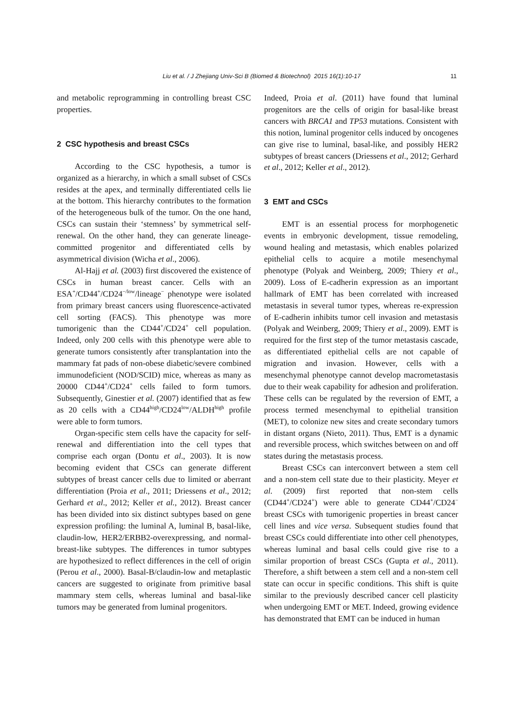Liu et al. / J Zhejiang Univ-Sci B (Biomed & Biotechnol) 2015 16(1):10-17 11
and metabolic reprogramming in controlling breast CSC properties.
2 CSC hypothesis and breast CSCs
According to the CSC hypothesis, a tumor is organized as a hierarchy, in which a small subset of CSCs resides at the apex, and terminally differentiated cells lie at the bottom. This hierarchy contributes to the formation of the heterogeneous bulk of the tumor. On the one hand, CSCs can sustain their ‘stemness’ by symmetrical self-renewal. On the other hand, they can generate lineage-committed progenitor and differentiated cells by asymmetrical division (Wicha et al., 2006).
Al-Hajj et al. (2003) first discovered the existence of CSCs in human breast cancer. Cells with an ESA<sup>+</sup>/CD44<sup>+</sup>/CD24<sup>−/low</sup>/lineage<sup>−</sup> phenotype were isolated from primary breast cancers using fluorescence-activated cell sorting (FACS). This phenotype was more tumorigenic than the CD44<sup>+</sup>/CD24<sup>+</sup> cell population. Indeed, only 200 cells with this phenotype were able to generate tumors consistently after transplantation into the mammary fat pads of non-obese diabetic/severe combined immunodeficient (NOD/SCID) mice, whereas as many as 20000 CD44<sup>+</sup>/CD24<sup>+</sup> cells failed to form tumors. Subsequently, Ginestier et al. (2007) identified that as few as 20 cells with a CD44<sup>high</sup>/CD24<sup>low</sup>/ALDH<sup>high</sup> profile were able to form tumors.
Organ-specific stem cells have the capacity for self-renewal and differentiation into the cell types that comprise each organ (Dontu et al., 2003). It is now becoming evident that CSCs can generate different subtypes of breast cancer cells due to limited or aberrant differentiation (Proia et al., 2011; Driessens et al., 2012; Gerhard et al., 2012; Keller et al., 2012). Breast cancer has been divided into six distinct subtypes based on gene expression profiling: the luminal A, luminal B, basal-like, claudin-low, HER2/ERBB2-overexpressing, and normal-breast-like subtypes. The differences in tumor subtypes are hypothesized to reflect differences in the cell of origin (Perou et al., 2000). Basal-B/claudin-low and metaplastic cancers are suggested to originate from primitive basal mammary stem cells, whereas luminal and basal-like tumors may be generated from luminal progenitors.
Indeed, Proia et al. (2011) have found that luminal progenitors are the cells of origin for basal-like breast cancers with BRCA1 and TP53 mutations. Consistent with this notion, luminal progenitor cells induced by oncogenes can give rise to luminal, basal-like, and possibly HER2 subtypes of breast cancers (Driessens et al., 2012; Gerhard et al., 2012; Keller et al., 2012).
3 EMT and CSCs
EMT is an essential process for morphogenetic events in embryonic development, tissue remodeling, wound healing and metastasis, which enables polarized epithelial cells to acquire a motile mesenchymal phenotype (Polyak and Weinberg, 2009; Thiery et al., 2009). Loss of E-cadherin expression as an important hallmark of EMT has been correlated with increased metastasis in several tumor types, whereas re-expression of E-cadherin inhibits tumor cell invasion and metastasis (Polyak and Weinberg, 2009; Thiery et al., 2009). EMT is required for the first step of the tumor metastasis cascade, as differentiated epithelial cells are not capable of migration and invasion. However, cells with a mesenchymal phenotype cannot develop macrometastasis due to their weak capability for adhesion and proliferation. These cells can be regulated by the reversion of EMT, a process termed mesenchymal to epithelial transition (MET), to colonize new sites and create secondary tumors in distant organs (Nieto, 2011). Thus, EMT is a dynamic and reversible process, which switches between on and off states during the metastasis process.
Breast CSCs can interconvert between a stem cell and a non-stem cell state due to their plasticity. Meyer et al. (2009) first reported that non-stem cells (CD44<sup>+</sup>/CD24<sup>+</sup>) were able to generate CD44<sup>+</sup>/CD24<sup>−</sup> breast CSCs with tumorigenic properties in breast cancer cell lines and vice versa. Subsequent studies found that breast CSCs could differentiate into other cell phenotypes, whereas luminal and basal cells could give rise to a similar proportion of breast CSCs (Gupta et al., 2011). Therefore, a shift between a stem cell and a non-stem cell state can occur in specific conditions. This shift is quite similar to the previously described cancer cell plasticity when undergoing EMT or MET. Indeed, growing evidence has demonstrated that EMT can be induced in human